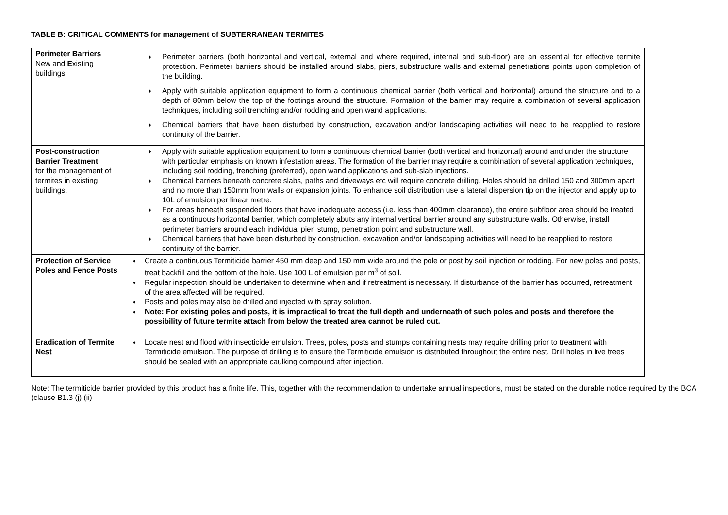TABLE B: CRITICAL COMMENTS for management of SUBTERRANEAN TERMITES
| Perimeter Barriers New and E xisting buildings | ♦ Perimeter barriers (both horizontal and vertical, external and where required, internal and sub-floor) are an essential for effective termite protection. Perimeter barriers should be installed around slabs, piers, substructure walls and external penetrations points upon completion of the building. ♦ Apply with suitable application equipment to form a continuous chemical barrier (both vertical and horizontal) around the structure and to a depth of 80mm below the top of the footings around the structure. Formation of the barrier may require a combination of several application techniques, including soil trenching and/or rodding and open wand applications. ♦ Chemical barriers that have been disturbed by construction, excavation and/or landscaping activities will need to be reapplied to restore continuity of the barrier. |
| Post-construction Barrier Treatment for the management of termites in existing buildings. | ♦ Apply with suitable application equipment to form a continuous chemical barrier (both vertical and horizontal) around and under the structure with particular emphasis on known infestation areas. The formation of the barrier may require a combination of several application techniques, including soil rodding, trenching (preferred), open wand applications and sub-slab injections. ♦ Chemical barriers beneath concrete slabs, paths and driveways etc will require concrete drilling. Holes should be drilled 150 and 300mm apart and no more than 150mm from walls or expansion joints. To enhance soil distribution use a lateral dispersion tip on the injector and apply up to 10L of emulsion per linear metre. ♦ For areas beneath suspended floors that have inadequate access (i.e. less than 400mm clearance), the entire subfloor area should be treated as a continuous horizontal barrier, which completely abuts any internal vertical barrier around any substructure walls. Otherwise, install perimeter barriers around each individual pier, stump, penetration point and substructure wall. ♦ Chemical barriers that have been disturbed by construction, excavation and/or landscaping activities will need to be reapplied to restore continuity of the barrier. |
| Protection of Service Poles and Fence Posts | ♦ Create a continuous Termiticide barrier 450 mm deep and 150 mm wide around the pole or post by soil injection or rodding. For new poles and posts, treat backfill and the bottom of the hole. Use 100 L of emulsion per m<sup>3</sup> of soil. ♦ Regular inspection should be undertaken to determine when and if retreatment is necessary. If disturbance of the barrier has occurred, retreatment of the area affected will be required. ♦ Posts and poles may also be drilled and injected with spray solution. ♦ Note: For existing poles and posts, it is impractical to treat the full depth and underneath of such poles and posts and therefore the possibility of future termite attach from below the treated area cannot be ruled out. |
| Eradication of Termite Nest | ♦ Locate nest and flood with insecticide emulsion. Trees, poles, posts and stumps containing nests may require drilling prior to treatment with Termiticide emulsion. The purpose of drilling is to ensure the Termiticide emulsion is distributed throughout the entire nest. Drill holes in live trees should be sealed with an appropriate caulking compound after injection. |
Note: The termiticide barrier provided by this product has a finite life. This, together with the recommendation to undertake annual inspections, must be stated on the durable notice required by the BCA (clause B1.3 (j) (ii)